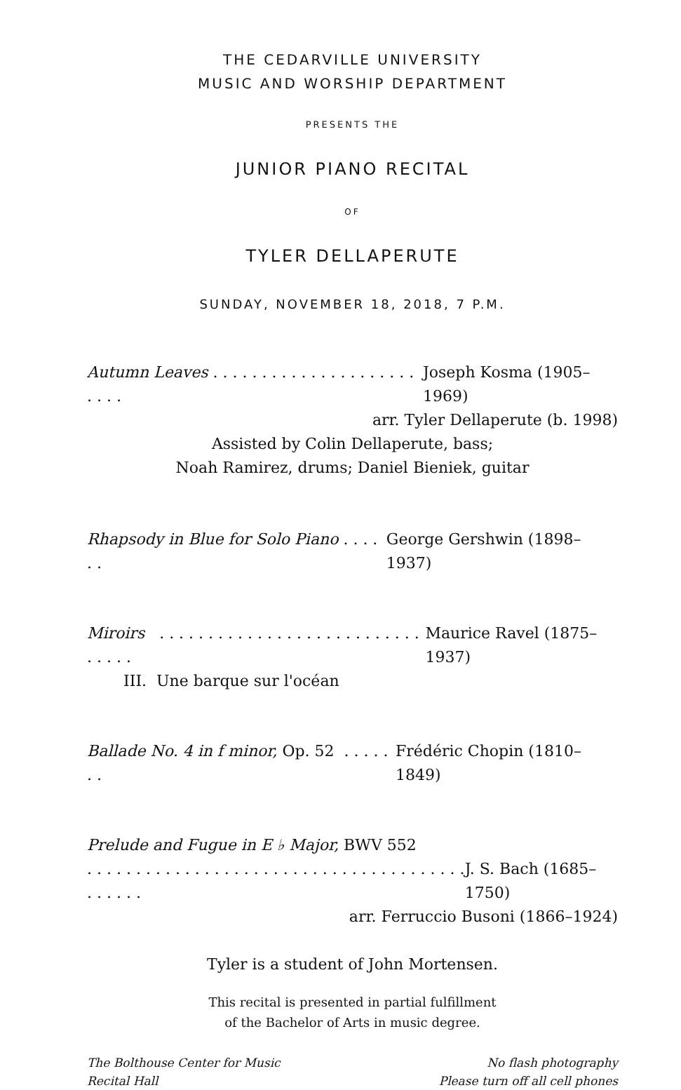THE CEDARVILLE UNIVERSITY
MUSIC AND WORSHIP DEPARTMENT
PRESENTS THE
JUNIOR PIANO RECITAL
OF
TYLER DELLAPERUTE
SUNDAY, NOVEMBER 18, 2018, 7 P.M.
Autumn Leaves . . . . . . . . . . . . . . . . . . . . . . . . . Joseph Kosma (1905–1969)
arr. Tyler Dellaperute (b. 1998)
Assisted by Colin Dellaperute, bass;
Noah Ramirez, drums; Daniel Bieniek, guitar
Rhapsody in Blue for Solo Piano . . . . . . George Gershwin (1898–1937)
Miroirs . . . . . . . . . . . . . . . . . . . . . . . . . . . . . . . . Maurice Ravel (1875–1937)
III. Une barque sur l'océan
Ballade No. 4 in f minor, Op. 52 . . . . . . . Frédéric Chopin (1810–1849)
Prelude and Fugue in E ♭ Major, BWV 552
. . . . . . . . . . . . . . . . . . . . . . . . . . . . . . . . . . . . . . . . . . . . . J. S. Bach (1685–1750)
arr. Ferruccio Busoni (1866–1924)
Tyler is a student of John Mortensen.
This recital is presented in partial fulfillment
of the Bachelor of Arts in music degree.
The Bolthouse Center for Music
Recital Hall No flash photography
Please turn off all cell phones